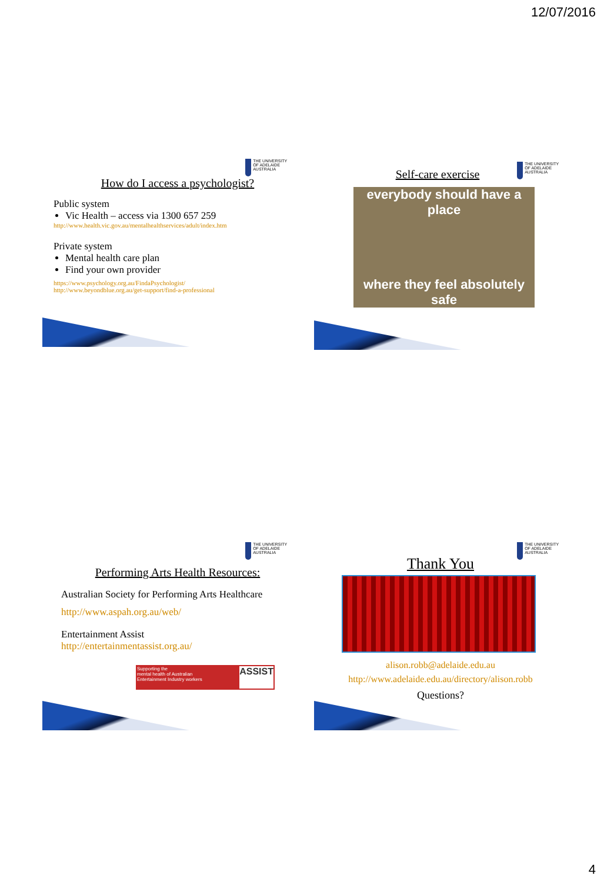12/07/2016
THE UNIVERSITY OF ADELAIDE AUSTRALIA
How do I access a psychologist?
Public system
Vic Health – access via 1300 657 259
http://www.health.vic.gov.au/mentalhealthservices/adult/index.htm
Private system
Mental health care plan
Find your own provider
https://www.psychology.org.au/FindaPsychologist/
http://www.beyondblue.org.au/get-support/find-a-professional
THE UNIVERSITY OF ADELAIDE AUSTRALIA
Self-care exercise
everybody should have a place
where they feel absolutely safe
THE UNIVERSITY OF ADELAIDE AUSTRALIA
Performing Arts Health Resources:
Australian Society for Performing Arts Healthcare
http://www.aspah.org.au/web/
Entertainment Assist
http://entertainmentassist.org.au/
Supporting the
mental health of Australian
Entertainment Industry workers ASSIST
THE UNIVERSITY OF ADELAIDE AUSTRALIA
Thank You
alison.robb@adelaide.edu.au
http://www.adelaide.edu.au/directory/alison.robb
Questions?
4